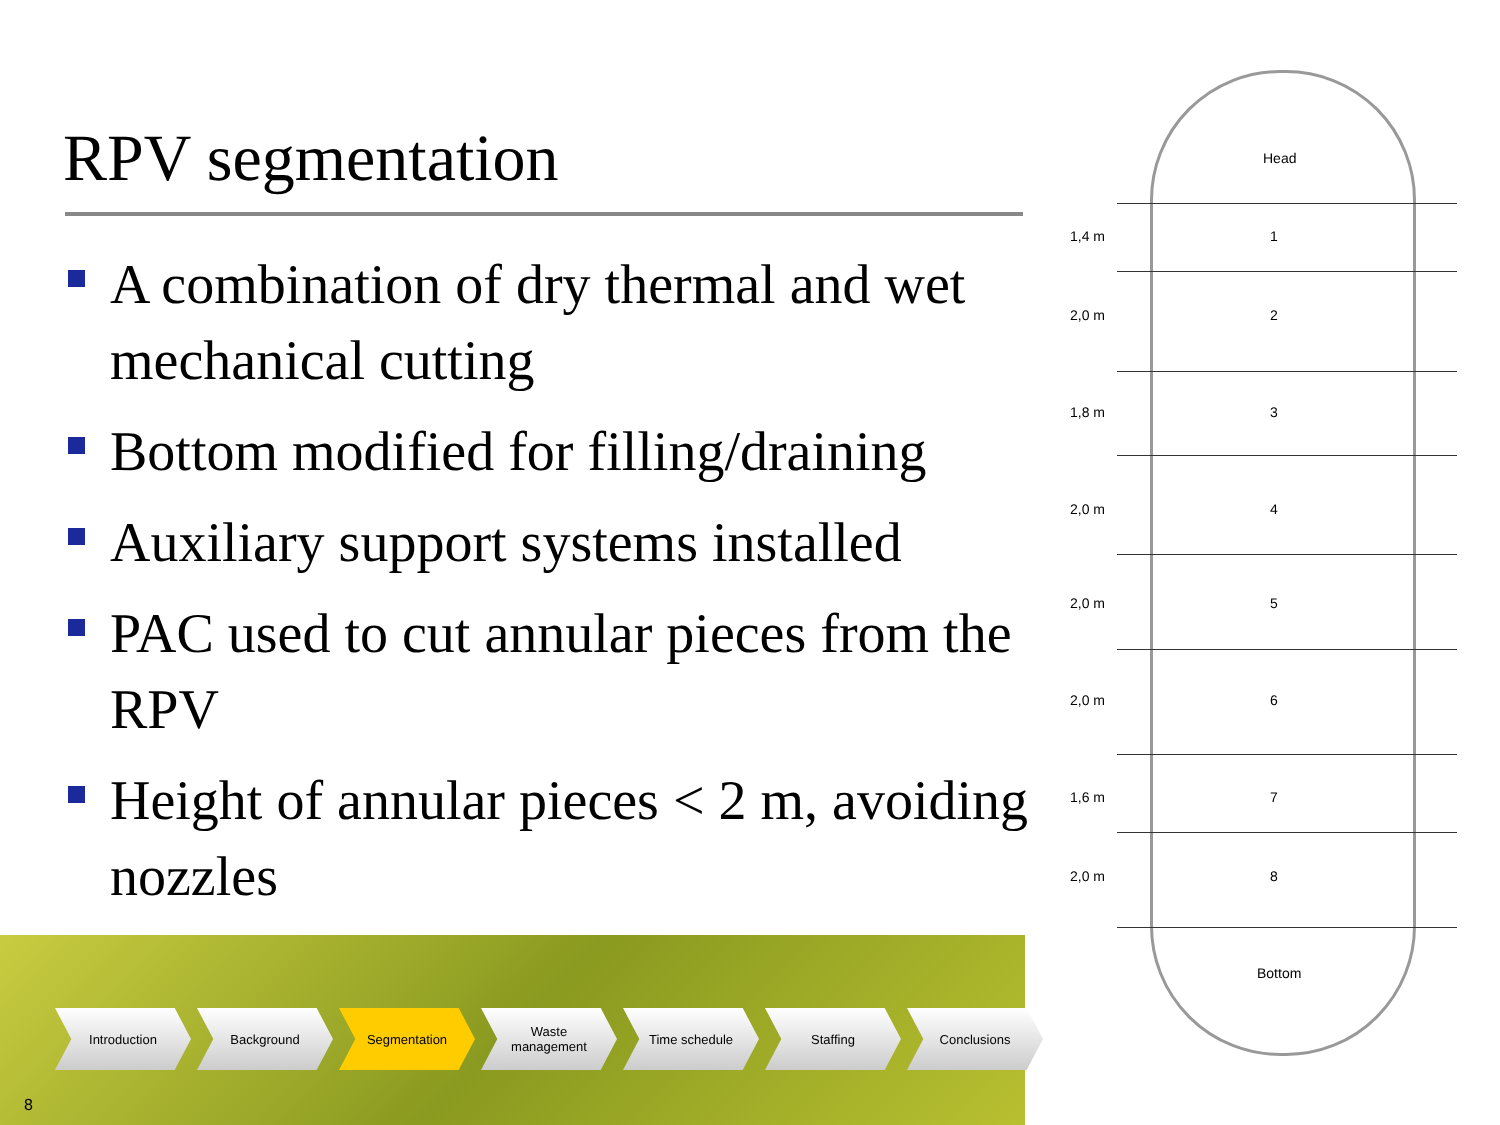RPV segmentation
A combination of dry thermal and wet mechanical cutting
Bottom modified for filling/draining
Auxiliary support systems installed
PAC used to cut annular pieces from the RPV
Height of annular pieces < 2 m, avoiding nozzles
Introduction Background Segmentation Waste
management
Time schedule Staffing Conclusions
8
Head
1,4 m 1
2,0 m 2
1,8 m 3
2,0 m 4
2,0 m 5
2,0 m 6
1,6 m 7
2,0 m 8
Bottom